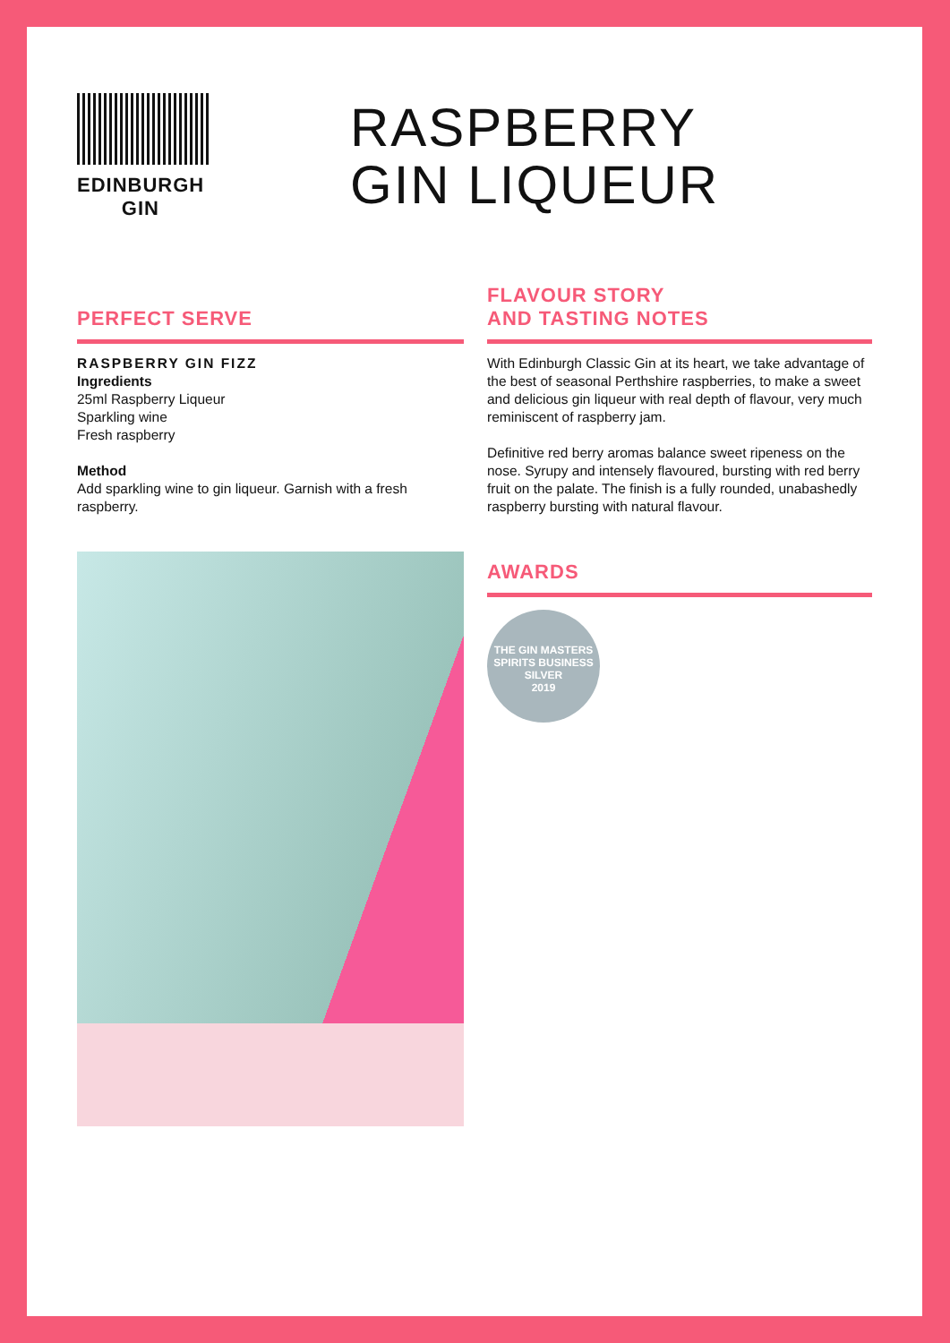EDINBURGH
GIN
RASPBERRY
GIN LIQUEUR
PERFECT SERVE
RASPBERRY GIN FIZZ
Ingredients
25ml Raspberry Liqueur
Sparkling wine
Fresh raspberry
Method
Add sparkling wine to gin liqueur. Garnish with a fresh raspberry.
FLAVOUR STORY
AND TASTING NOTES
With Edinburgh Classic Gin at its heart, we take advantage of the best of seasonal Perthshire raspberries, to make a sweet and delicious gin liqueur with real depth of flavour, very much reminiscent of raspberry jam.
Definitive red berry aromas balance sweet ripeness on the nose. Syrupy and intensely flavoured, bursting with red berry fruit on the palate. The finish is a fully rounded, unabashedly raspberry bursting with natural flavour.
AWARDS
THE GIN MASTERS
SPIRITS BUSINESS
SILVER
2019